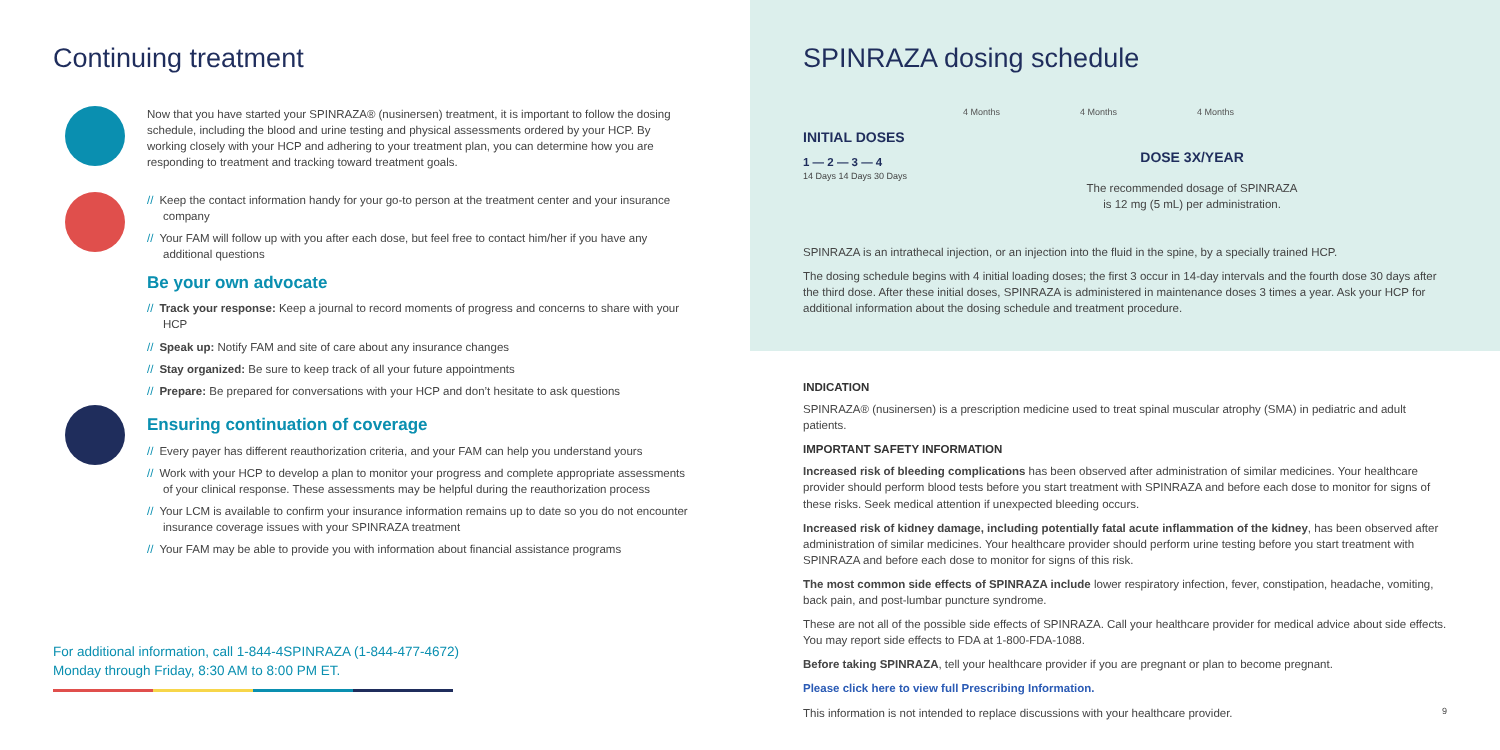Continuing treatment
Now that you have started your SPINRAZA® (nusinersen) treatment, it is important to follow the dosing schedule, including the blood and urine testing and physical assessments ordered by your HCP. By working closely with your HCP and adhering to your treatment plan, you can determine how you are responding to treatment and tracking toward treatment goals.
// Keep the contact information handy for your go-to person at the treatment center and your insurance company
// Your FAM will follow up with you after each dose, but feel free to contact him/her if you have any additional questions
Be your own advocate
// Track your response: Keep a journal to record moments of progress and concerns to share with your HCP
// Speak up: Notify FAM and site of care about any insurance changes
// Stay organized: Be sure to keep track of all your future appointments
// Prepare: Be prepared for conversations with your HCP and don’t hesitate to ask questions
Ensuring continuation of coverage
// Every payer has different reauthorization criteria, and your FAM can help you understand yours
// Work with your HCP to develop a plan to monitor your progress and complete appropriate assessments of your clinical response. These assessments may be helpful during the reauthorization process
// Your LCM is available to confirm your insurance information remains up to date so you do not encounter insurance coverage issues with your SPINRAZA treatment
// Your FAM may be able to provide you with information about financial assistance programs
For additional information, call 1-844-4SPINRAZA (1-844-477-4672)
Monday through Friday, 8:30 AM to 8:00 PM ET.
SPINRAZA dosing schedule
4 Months 4 Months 4 Months
INITIAL DOSES
1 — 2 — 3 — 4
14 Days 14 Days 30 Days
DOSE 3X/YEAR
The recommended dosage of SPINRAZA
is 12 mg (5 mL) per administration.
SPINRAZA is an intrathecal injection, or an injection into the fluid in the spine, by a specially trained HCP.
The dosing schedule begins with 4 initial loading doses; the first 3 occur in 14-day intervals and the fourth dose 30 days after the third dose. After these initial doses, SPINRAZA is administered in maintenance doses 3 times a year. Ask your HCP for additional information about the dosing schedule and treatment procedure.
INDICATION
SPINRAZA® (nusinersen) is a prescription medicine used to treat spinal muscular atrophy (SMA) in pediatric and adult patients.
IMPORTANT SAFETY INFORMATION
Increased risk of bleeding complications has been observed after administration of similar medicines. Your healthcare provider should perform blood tests before you start treatment with SPINRAZA and before each dose to monitor for signs of these risks. Seek medical attention if unexpected bleeding occurs.
Increased risk of kidney damage, including potentially fatal acute inflammation of the kidney, has been observed after administration of similar medicines. Your healthcare provider should perform urine testing before you start treatment with SPINRAZA and before each dose to monitor for signs of this risk.
The most common side effects of SPINRAZA include lower respiratory infection, fever, constipation, headache, vomiting, back pain, and post-lumbar puncture syndrome.
These are not all of the possible side effects of SPINRAZA. Call your healthcare provider for medical advice about side effects. You may report side effects to FDA at 1-800-FDA-1088.
Before taking SPINRAZA, tell your healthcare provider if you are pregnant or plan to become pregnant.
Please click here to view full Prescribing Information.
This information is not intended to replace discussions with your healthcare provider. 9